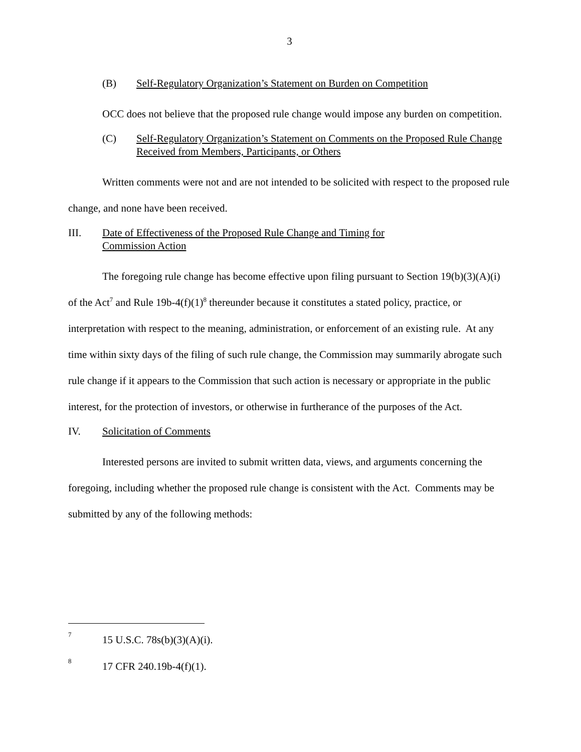3
(B) Self-Regulatory Organization’s Statement on Burden on Competition
OCC does not believe that the proposed rule change would impose any burden on competition.
(C) Self-Regulatory Organization’s Statement on Comments on the Proposed Rule Change Received from Members, Participants, or Others
Written comments were not and are not intended to be solicited with respect to the proposed rule change, and none have been received.
III. Date of Effectiveness of the Proposed Rule Change and Timing for
Commission Action
The foregoing rule change has become effective upon filing pursuant to Section 19(b)(3)(A)(i) of the Act<sup>7</sup> and Rule 19b-4(f)(1)<sup>8</sup> thereunder because it constitutes a stated policy, practice, or interpretation with respect to the meaning, administration, or enforcement of an existing rule. At any time within sixty days of the filing of such rule change, the Commission may summarily abrogate such rule change if it appears to the Commission that such action is necessary or appropriate in the public interest, for the protection of investors, or otherwise in furtherance of the purposes of the Act.
IV. Solicitation of Comments
Interested persons are invited to submit written data, views, and arguments concerning the foregoing, including whether the proposed rule change is consistent with the Act. Comments may be submitted by any of the following methods:
<sup>7</sup> 15 U.S.C. 78s(b)(3)(A)(i).
<sup>8</sup> 17 CFR 240.19b-4(f)(1).